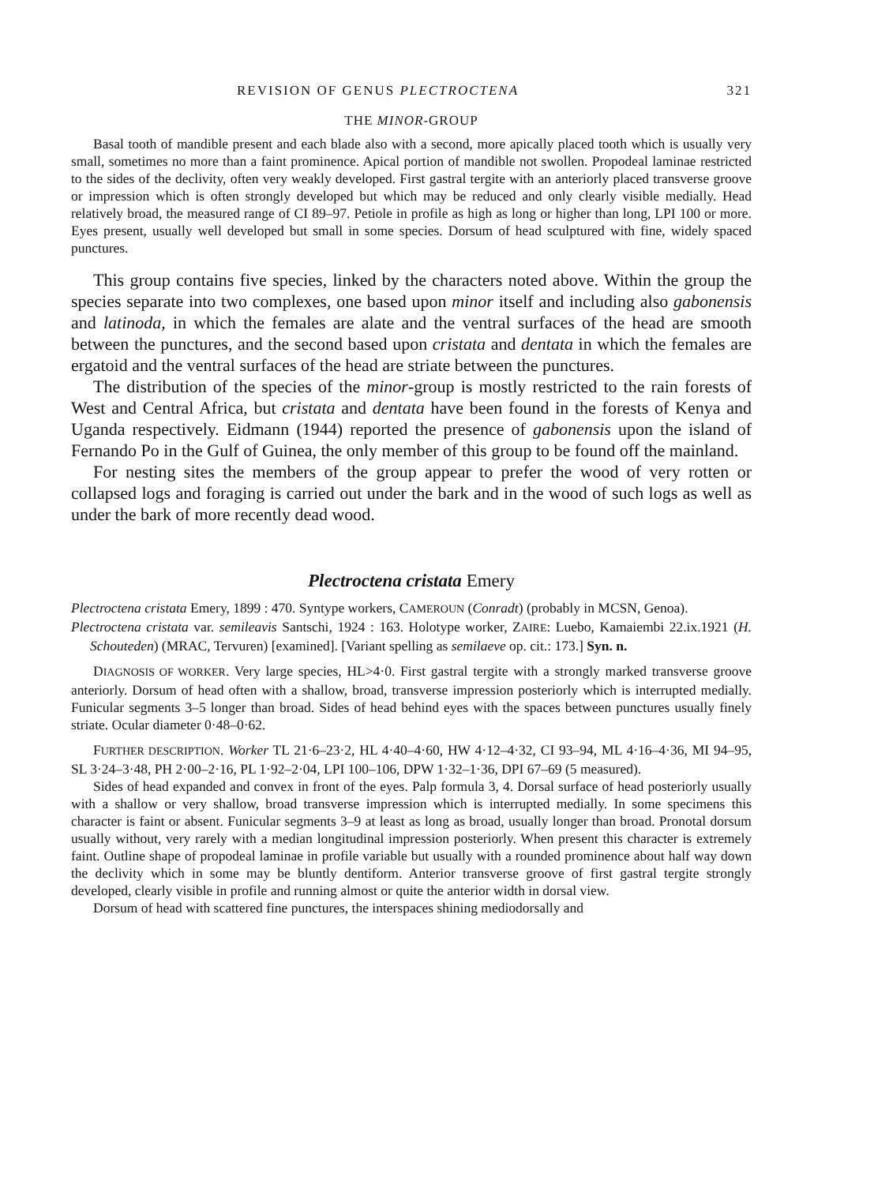REVISION OF GENUS PLECTROCTENA 321
THE MINOR-GROUP
Basal tooth of mandible present and each blade also with a second, more apically placed tooth which is usually very small, sometimes no more than a faint prominence. Apical portion of mandible not swollen. Propodeal laminae restricted to the sides of the declivity, often very weakly developed. First gastral tergite with an anteriorly placed transverse groove or impression which is often strongly developed but which may be reduced and only clearly visible medially. Head relatively broad, the measured range of CI 89–97. Petiole in profile as high as long or higher than long, LPI 100 or more. Eyes present, usually well developed but small in some species. Dorsum of head sculptured with fine, widely spaced punctures.
This group contains five species, linked by the characters noted above. Within the group the species separate into two complexes, one based upon minor itself and including also gabonensis and latinoda, in which the females are alate and the ventral surfaces of the head are smooth between the punctures, and the second based upon cristata and dentata in which the females are ergatoid and the ventral surfaces of the head are striate between the punctures.
The distribution of the species of the minor-group is mostly restricted to the rain forests of West and Central Africa, but cristata and dentata have been found in the forests of Kenya and Uganda respectively. Eidmann (1944) reported the presence of gabonensis upon the island of Fernando Po in the Gulf of Guinea, the only member of this group to be found off the mainland.
For nesting sites the members of the group appear to prefer the wood of very rotten or collapsed logs and foraging is carried out under the bark and in the wood of such logs as well as under the bark of more recently dead wood.
Plectroctena cristata Emery
Plectroctena cristata Emery, 1899 : 470. Syntype workers, CAMEROUN (Conradt) (probably in MCSN, Genoa).
Plectroctena cristata var. semileavis Santschi, 1924 : 163. Holotype worker, ZAIRE: Luebo, Kamaiembi 22.ix.1921 (H. Schouteden) (MRAC, Tervuren) [examined]. [Variant spelling as semilaeve op. cit.: 173.] Syn. n.
DIAGNOSIS OF WORKER. Very large species, HL>4·0. First gastral tergite with a strongly marked transverse groove anteriorly. Dorsum of head often with a shallow, broad, transverse impression posteriorly which is interrupted medially. Funicular segments 3–5 longer than broad. Sides of head behind eyes with the spaces between punctures usually finely striate. Ocular diameter 0·48–0·62.
FURTHER DESCRIPTION. Worker TL 21·6–23·2, HL 4·40–4·60, HW 4·12–4·32, CI 93–94, ML 4·16–4·36, MI 94–95, SL 3·24–3·48, PH 2·00–2·16, PL 1·92–2·04, LPI 100–106, DPW 1·32–1·36, DPI 67–69 (5 measured).
Sides of head expanded and convex in front of the eyes. Palp formula 3, 4. Dorsal surface of head posteriorly usually with a shallow or very shallow, broad transverse impression which is interrupted medially. In some specimens this character is faint or absent. Funicular segments 3–9 at least as long as broad, usually longer than broad. Pronotal dorsum usually without, very rarely with a median longitudinal impression posteriorly. When present this character is extremely faint. Outline shape of propodeal laminae in profile variable but usually with a rounded prominence about half way down the declivity which in some may be bluntly dentiform. Anterior transverse groove of first gastral tergite strongly developed, clearly visible in profile and running almost or quite the anterior width in dorsal view.
Dorsum of head with scattered fine punctures, the interspaces shining mediodorsally and